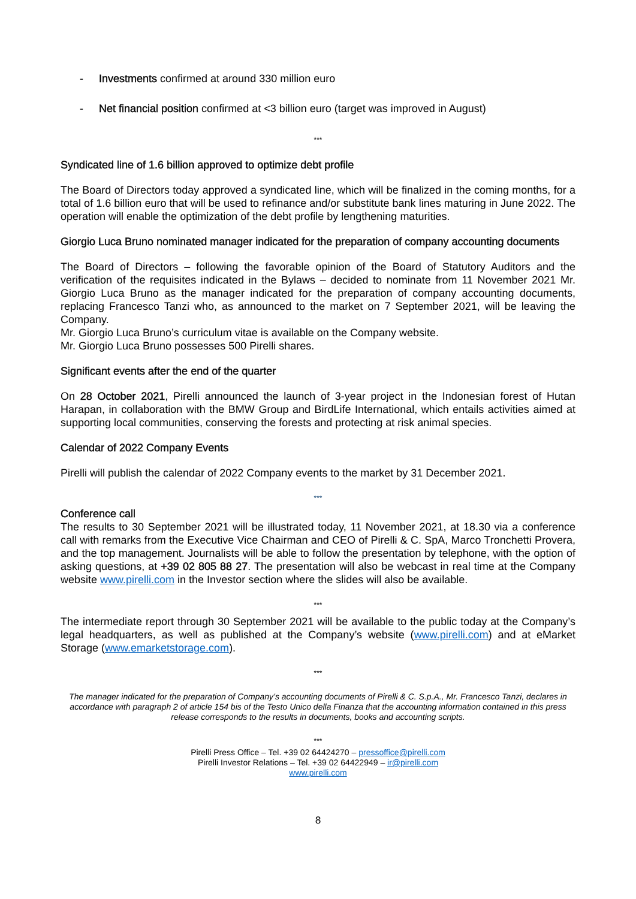- Investments confirmed at around 330 million euro
- Net financial position confirmed at <3 billion euro (target was improved in August)
***
Syndicated line of 1.6 billion approved to optimize debt profile
The Board of Directors today approved a syndicated line, which will be finalized in the coming months, for a total of 1.6 billion euro that will be used to refinance and/or substitute bank lines maturing in June 2022. The operation will enable the optimization of the debt profile by lengthening maturities.
Giorgio Luca Bruno nominated manager indicated for the preparation of company accounting documents
The Board of Directors – following the favorable opinion of the Board of Statutory Auditors and the verification of the requisites indicated in the Bylaws – decided to nominate from 11 November 2021 Mr. Giorgio Luca Bruno as the manager indicated for the preparation of company accounting documents, replacing Francesco Tanzi who, as announced to the market on 7 September 2021, will be leaving the Company.
Mr. Giorgio Luca Bruno’s curriculum vitae is available on the Company website.
Mr. Giorgio Luca Bruno possesses 500 Pirelli shares.
Significant events after the end of the quarter
On 28 October 2021, Pirelli announced the launch of 3-year project in the Indonesian forest of Hutan Harapan, in collaboration with the BMW Group and BirdLife International, which entails activities aimed at supporting local communities, conserving the forests and protecting at risk animal species.
Calendar of 2022 Company Events
Pirelli will publish the calendar of 2022 Company events to the market by 31 December 2021.
***
Conference call
The results to 30 September 2021 will be illustrated today, 11 November 2021, at 18.30 via a conference call with remarks from the Executive Vice Chairman and CEO of Pirelli & C. SpA, Marco Tronchetti Provera, and the top management. Journalists will be able to follow the presentation by telephone, with the option of asking questions, at +39 02 805 88 27. The presentation will also be webcast in real time at the Company website www.pirelli.com in the Investor section where the slides will also be available.
***
The intermediate report through 30 September 2021 will be available to the public today at the Company’s legal headquarters, as well as published at the Company’s website (www.pirelli.com) and at eMarket Storage (www.emarketstorage.com).
***
The manager indicated for the preparation of Company’s accounting documents of Pirelli & C. S.p.A., Mr. Francesco Tanzi, declares in accordance with paragraph 2 of article 154 bis of the Testo Unico della Finanza that the accounting information contained in this press release corresponds to the results in documents, books and accounting scripts.
***
Pirelli Press Office – Tel. +39 02 64424270 – pressoffice@pirelli.com
Pirelli Investor Relations – Tel. +39 02 64422949 – ir@pirelli.com
www.pirelli.com
8